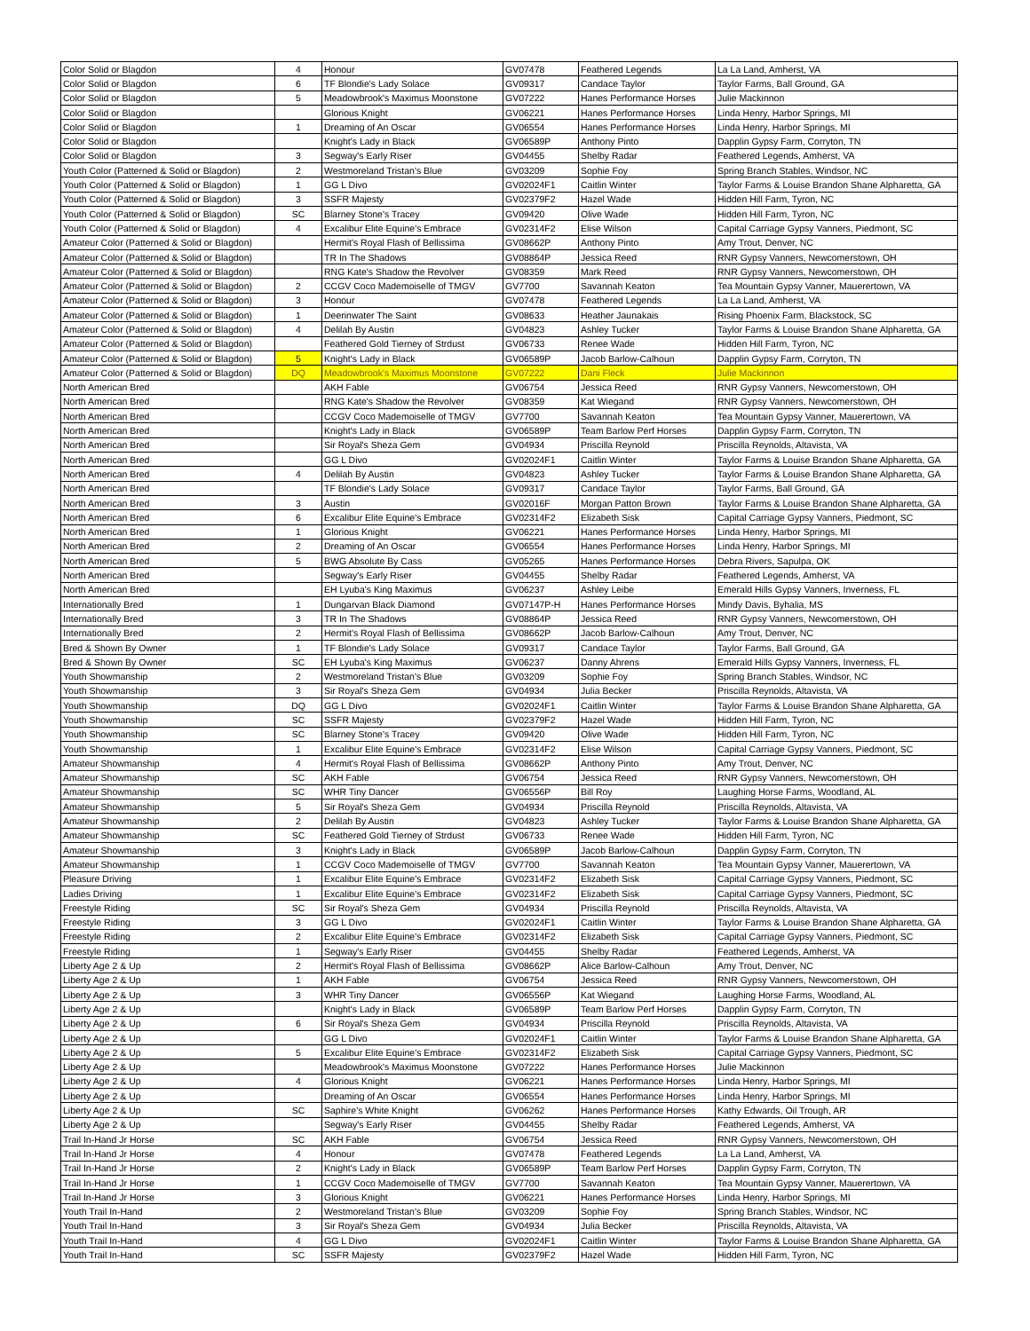| Color Solid or Blagdon | 4 | Honour | GV07478 | Feathered Legends | La La Land, Amherst, VA |
| Color Solid or Blagdon | 6 | TF Blondie's Lady Solace | GV09317 | Candace Taylor | Taylor Farms, Ball Ground, GA |
| Color Solid or Blagdon | 5 | Meadowbrook's Maximus Moonstone | GV07222 | Hanes Performance Horses | Julie Mackinnon |
| Color Solid or Blagdon | | Glorious Knight | GV06221 | Hanes Performance Horses | Linda Henry, Harbor Springs, MI |
| Color Solid or Blagdon | 1 | Dreaming of An Oscar | GV06554 | Hanes Performance Horses | Linda Henry, Harbor Springs, MI |
| Color Solid or Blagdon | | Knight's Lady in Black | GV06589P | Anthony Pinto | Dapplin Gypsy Farm, Corryton, TN |
| Color Solid or Blagdon | 3 | Segway's Early Riser | GV04455 | Shelby Radar | Feathered Legends, Amherst, VA |
| Youth Color (Patterned & Solid or Blagdon) | 2 | Westmoreland Tristan's Blue | GV03209 | Sophie Foy | Spring Branch Stables, Windsor, NC |
| Youth Color (Patterned & Solid or Blagdon) | 1 | GG L Divo | GV02024F1 | Caitlin Winter | Taylor Farms & Louise Brandon Shane Alpharetta, GA |
| Youth Color (Patterned & Solid or Blagdon) | 3 | SSFR Majesty | GV02379F2 | Hazel Wade | Hidden Hill Farm, Tyron, NC |
| Youth Color (Patterned & Solid or Blagdon) | SC | Blarney Stone's Tracey | GV09420 | Olive Wade | Hidden Hill Farm, Tyron, NC |
| Youth Color (Patterned & Solid or Blagdon) | 4 | Excalibur Elite Equine's Embrace | GV02314F2 | Elise Wilson | Capital Carriage Gypsy Vanners, Piedmont, SC |
| Amateur Color (Patterned & Solid or Blagdon) | | Hermit's Royal Flash of Bellissima | GV08662P | Anthony Pinto | Amy Trout, Denver, NC |
| Amateur Color (Patterned & Solid or Blagdon) | | TR In The Shadows | GV08864P | Jessica Reed | RNR Gypsy Vanners, Newcomerstown, OH |
| Amateur Color (Patterned & Solid or Blagdon) | | RNG Kate's Shadow the Revolver | GV08359 | Mark Reed | RNR Gypsy Vanners, Newcomerstown, OH |
| Amateur Color (Patterned & Solid or Blagdon) | 2 | CCGV Coco Mademoiselle of TMGV | GV7700 | Savannah Keaton | Tea Mountain Gypsy Vanner, Mauerertown, VA |
| Amateur Color (Patterned & Solid or Blagdon) | 3 | Honour | GV07478 | Feathered Legends | La La Land, Amherst, VA |
| Amateur Color (Patterned & Solid or Blagdon) | 1 | Deerinwater The Saint | GV08633 | Heather Jaunakais | Rising Phoenix Farm, Blackstock, SC |
| Amateur Color (Patterned & Solid or Blagdon) | 4 | Delilah By Austin | GV04823 | Ashley Tucker | Taylor Farms & Louise Brandon Shane Alpharetta, GA |
| Amateur Color (Patterned & Solid or Blagdon) | | Feathered Gold Tierney of Strdust | GV06733 | Renee Wade | Hidden Hill Farm, Tyron, NC |
| Amateur Color (Patterned & Solid or Blagdon) | 5 | Knight's Lady in Black | GV06589P | Jacob Barlow-Calhoun | Dapplin Gypsy Farm, Corryton, TN |
| Amateur Color (Patterned & Solid or Blagdon) | DQ | Meadowbrook's Maximus Moonstone | GV07222 | Dani Fleck | Julie Mackinnon |
| North American Bred | | AKH Fable | GV06754 | Jessica Reed | RNR Gypsy Vanners, Newcomerstown, OH |
| North American Bred | | RNG Kate's Shadow the Revolver | GV08359 | Kat Wiegand | RNR Gypsy Vanners, Newcomerstown, OH |
| North American Bred | | CCGV Coco Mademoiselle of TMGV | GV7700 | Savannah Keaton | Tea Mountain Gypsy Vanner, Mauerertown, VA |
| North American Bred | | Knight's Lady in Black | GV06589P | Team Barlow Perf Horses | Dapplin Gypsy Farm, Corryton, TN |
| North American Bred | | Sir Royal's Sheza Gem | GV04934 | Priscilla Reynold | Priscilla Reynolds, Altavista, VA |
| North American Bred | | GG L Divo | GV02024F1 | Caitlin Winter | Taylor Farms & Louise Brandon Shane Alpharetta, GA |
| North American Bred | 4 | Delilah By Austin | GV04823 | Ashley Tucker | Taylor Farms & Louise Brandon Shane Alpharetta, GA |
| North American Bred | | TF Blondie's Lady Solace | GV09317 | Candace Taylor | Taylor Farms, Ball Ground, GA |
| North American Bred | 3 | Austin | GV02016F | Morgan Patton Brown | Taylor Farms & Louise Brandon Shane Alpharetta, GA |
| North American Bred | 6 | Excalibur Elite Equine's Embrace | GV02314F2 | Elizabeth Sisk | Capital Carriage Gypsy Vanners, Piedmont, SC |
| North American Bred | 1 | Glorious Knight | GV06221 | Hanes Performance Horses | Linda Henry, Harbor Springs, MI |
| North American Bred | 2 | Dreaming of An Oscar | GV06554 | Hanes Performance Horses | Linda Henry, Harbor Springs, MI |
| North American Bred | 5 | BWG Absolute By Cass | GV05265 | Hanes Performance Horses | Debra Rivers, Sapulpa, OK |
| North American Bred | | Segway's Early Riser | GV04455 | Shelby Radar | Feathered Legends, Amherst, VA |
| North American Bred | | EH Lyuba's King Maximus | GV06237 | Ashley Leibe | Emerald Hills Gypsy Vanners, Inverness, FL |
| Internationally Bred | 1 | Dungarvan Black Diamond | GV07147P-H | Hanes Performance Horses | Mindy Davis, Byhalia, MS |
| Internationally Bred | 3 | TR In The Shadows | GV08864P | Jessica Reed | RNR Gypsy Vanners, Newcomerstown, OH |
| Internationally Bred | 2 | Hermit's Royal Flash of Bellissima | GV08662P | Jacob Barlow-Calhoun | Amy Trout, Denver, NC |
| Bred & Shown By Owner | 1 | TF Blondie's Lady Solace | GV09317 | Candace Taylor | Taylor Farms, Ball Ground, GA |
| Bred & Shown By Owner | SC | EH Lyuba's King Maximus | GV06237 | Danny Ahrens | Emerald Hills Gypsy Vanners, Inverness, FL |
| Youth Showmanship | 2 | Westmoreland Tristan's Blue | GV03209 | Sophie Foy | Spring Branch Stables, Windsor, NC |
| Youth Showmanship | 3 | Sir Royal's Sheza Gem | GV04934 | Julia Becker | Priscilla Reynolds, Altavista, VA |
| Youth Showmanship | DQ | GG L Divo | GV02024F1 | Caitlin Winter | Taylor Farms & Louise Brandon Shane Alpharetta, GA |
| Youth Showmanship | SC | SSFR Majesty | GV02379F2 | Hazel Wade | Hidden Hill Farm, Tyron, NC |
| Youth Showmanship | SC | Blarney Stone's Tracey | GV09420 | Olive Wade | Hidden Hill Farm, Tyron, NC |
| Youth Showmanship | 1 | Excalibur Elite Equine's Embrace | GV02314F2 | Elise Wilson | Capital Carriage Gypsy Vanners, Piedmont, SC |
| Amateur Showmanship | 4 | Hermit's Royal Flash of Bellissima | GV08662P | Anthony Pinto | Amy Trout, Denver, NC |
| Amateur Showmanship | SC | AKH Fable | GV06754 | Jessica Reed | RNR Gypsy Vanners, Newcomerstown, OH |
| Amateur Showmanship | SC | WHR Tiny Dancer | GV06556P | Bill Roy | Laughing Horse Farms, Woodland, AL |
| Amateur Showmanship | 5 | Sir Royal's Sheza Gem | GV04934 | Priscilla Reynold | Priscilla Reynolds, Altavista, VA |
| Amateur Showmanship | 2 | Delilah By Austin | GV04823 | Ashley Tucker | Taylor Farms & Louise Brandon Shane Alpharetta, GA |
| Amateur Showmanship | SC | Feathered Gold Tierney of Strdust | GV06733 | Renee Wade | Hidden Hill Farm, Tyron, NC |
| Amateur Showmanship | 3 | Knight's Lady in Black | GV06589P | Jacob Barlow-Calhoun | Dapplin Gypsy Farm, Corryton, TN |
| Amateur Showmanship | 1 | CCGV Coco Mademoiselle of TMGV | GV7700 | Savannah Keaton | Tea Mountain Gypsy Vanner, Mauerertown, VA |
| Pleasure Driving | 1 | Excalibur Elite Equine's Embrace | GV02314F2 | Elizabeth Sisk | Capital Carriage Gypsy Vanners, Piedmont, SC |
| Ladies Driving | 1 | Excalibur Elite Equine's Embrace | GV02314F2 | Elizabeth Sisk | Capital Carriage Gypsy Vanners, Piedmont, SC |
| Freestyle Riding | SC | Sir Royal's Sheza Gem | GV04934 | Priscilla Reynold | Priscilla Reynolds, Altavista, VA |
| Freestyle Riding | 3 | GG L Divo | GV02024F1 | Caitlin Winter | Taylor Farms & Louise Brandon Shane Alpharetta, GA |
| Freestyle Riding | 2 | Excalibur Elite Equine's Embrace | GV02314F2 | Elizabeth Sisk | Capital Carriage Gypsy Vanners, Piedmont, SC |
| Freestyle Riding | 1 | Segway's Early Riser | GV04455 | Shelby Radar | Feathered Legends, Amherst, VA |
| Liberty Age 2 & Up | 2 | Hermit's Royal Flash of Bellissima | GV08662P | Alice Barlow-Calhoun | Amy Trout, Denver, NC |
| Liberty Age 2 & Up | 1 | AKH Fable | GV06754 | Jessica Reed | RNR Gypsy Vanners, Newcomerstown, OH |
| Liberty Age 2 & Up | 3 | WHR Tiny Dancer | GV06556P | Kat Wiegand | Laughing Horse Farms, Woodland, AL |
| Liberty Age 2 & Up | | Knight's Lady in Black | GV06589P | Team Barlow Perf Horses | Dapplin Gypsy Farm, Corryton, TN |
| Liberty Age 2 & Up | 6 | Sir Royal's Sheza Gem | GV04934 | Priscilla Reynold | Priscilla Reynolds, Altavista, VA |
| Liberty Age 2 & Up | | GG L Divo | GV02024F1 | Caitlin Winter | Taylor Farms & Louise Brandon Shane Alpharetta, GA |
| Liberty Age 2 & Up | 5 | Excalibur Elite Equine's Embrace | GV02314F2 | Elizabeth Sisk | Capital Carriage Gypsy Vanners, Piedmont, SC |
| Liberty Age 2 & Up | | Meadowbrook's Maximus Moonstone | GV07222 | Hanes Performance Horses | Julie Mackinnon |
| Liberty Age 2 & Up | 4 | Glorious Knight | GV06221 | Hanes Performance Horses | Linda Henry, Harbor Springs, MI |
| Liberty Age 2 & Up | | Dreaming of An Oscar | GV06554 | Hanes Performance Horses | Linda Henry, Harbor Springs, MI |
| Liberty Age 2 & Up | SC | Saphire's White Knight | GV06262 | Hanes Performance Horses | Kathy Edwards, Oil Trough, AR |
| Liberty Age 2 & Up | | Segway's Early Riser | GV04455 | Shelby Radar | Feathered Legends, Amherst, VA |
| Trail In-Hand Jr Horse | SC | AKH Fable | GV06754 | Jessica Reed | RNR Gypsy Vanners, Newcomerstown, OH |
| Trail In-Hand Jr Horse | 4 | Honour | GV07478 | Feathered Legends | La La Land, Amherst, VA |
| Trail In-Hand Jr Horse | 2 | Knight's Lady in Black | GV06589P | Team Barlow Perf Horses | Dapplin Gypsy Farm, Corryton, TN |
| Trail In-Hand Jr Horse | 1 | CCGV Coco Mademoiselle of TMGV | GV7700 | Savannah Keaton | Tea Mountain Gypsy Vanner, Mauerertown, VA |
| Trail In-Hand Jr Horse | 3 | Glorious Knight | GV06221 | Hanes Performance Horses | Linda Henry, Harbor Springs, MI |
| Youth Trail In-Hand | 2 | Westmoreland Tristan's Blue | GV03209 | Sophie Foy | Spring Branch Stables, Windsor, NC |
| Youth Trail In-Hand | 3 | Sir Royal's Sheza Gem | GV04934 | Julia Becker | Priscilla Reynolds, Altavista, VA |
| Youth Trail In-Hand | 4 | GG L Divo | GV02024F1 | Caitlin Winter | Taylor Farms & Louise Brandon Shane Alpharetta, GA |
| Youth Trail In-Hand | SC | SSFR Majesty | GV02379F2 | Hazel Wade | Hidden Hill Farm, Tyron, NC |